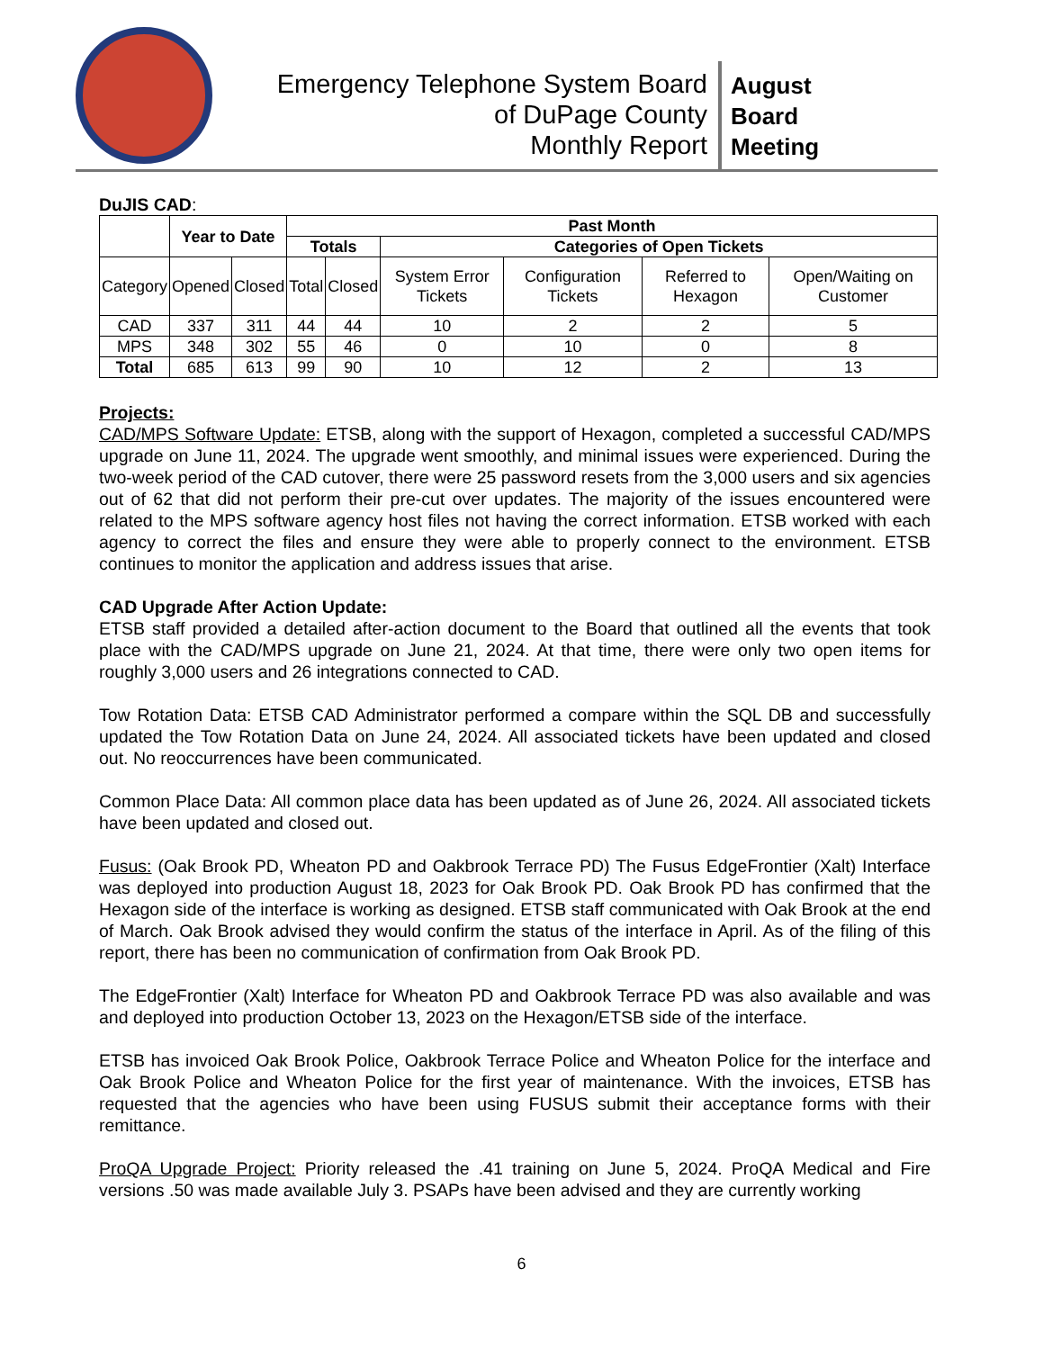Emergency Telephone System Board
of DuPage County
Monthly Report
August
Board
Meeting
DuJIS CAD:
| | Year to Date | | Past Month | | | | | |
| --- | --- | --- | --- | --- | --- | --- | --- | --- |
| | | | Totals | | Categories of Open Tickets | | | |
| Category | Opened | Closed | Total | Closed | System Error Tickets | Configuration Tickets | Referred to Hexagon | Open/Waiting on Customer |
| CAD | 337 | 311 | 44 | 44 | 10 | 2 | 2 | 5 |
| MPS | 348 | 302 | 55 | 46 | 0 | 10 | 0 | 8 |
| Total | 685 | 613 | 99 | 90 | 10 | 12 | 2 | 13 |
Projects:
CAD/MPS Software Update: ETSB, along with the support of Hexagon, completed a successful CAD/MPS upgrade on June 11, 2024. The upgrade went smoothly, and minimal issues were experienced. During the two-week period of the CAD cutover, there were 25 password resets from the 3,000 users and six agencies out of 62 that did not perform their pre-cut over updates. The majority of the issues encountered were related to the MPS software agency host files not having the correct information. ETSB worked with each agency to correct the files and ensure they were able to properly connect to the environment. ETSB continues to monitor the application and address issues that arise.
CAD Upgrade After Action Update:
ETSB staff provided a detailed after-action document to the Board that outlined all the events that took place with the CAD/MPS upgrade on June 21, 2024. At that time, there were only two open items for roughly 3,000 users and 26 integrations connected to CAD.
Tow Rotation Data: ETSB CAD Administrator performed a compare within the SQL DB and successfully updated the Tow Rotation Data on June 24, 2024. All associated tickets have been updated and closed out. No reoccurrences have been communicated.
Common Place Data: All common place data has been updated as of June 26, 2024. All associated tickets have been updated and closed out.
Fusus: (Oak Brook PD, Wheaton PD and Oakbrook Terrace PD) The Fusus EdgeFrontier (Xalt) Interface was deployed into production August 18, 2023 for Oak Brook PD. Oak Brook PD has confirmed that the Hexagon side of the interface is working as designed. ETSB staff communicated with Oak Brook at the end of March. Oak Brook advised they would confirm the status of the interface in April. As of the filing of this report, there has been no communication of confirmation from Oak Brook PD.
The EdgeFrontier (Xalt) Interface for Wheaton PD and Oakbrook Terrace PD was also available and was and deployed into production October 13, 2023 on the Hexagon/ETSB side of the interface.
ETSB has invoiced Oak Brook Police, Oakbrook Terrace Police and Wheaton Police for the interface and Oak Brook Police and Wheaton Police for the first year of maintenance. With the invoices, ETSB has requested that the agencies who have been using FUSUS submit their acceptance forms with their remittance.
ProQA Upgrade Project: Priority released the .41 training on June 5, 2024. ProQA Medical and Fire versions .50 was made available July 3. PSAPs have been advised and they are currently working
6